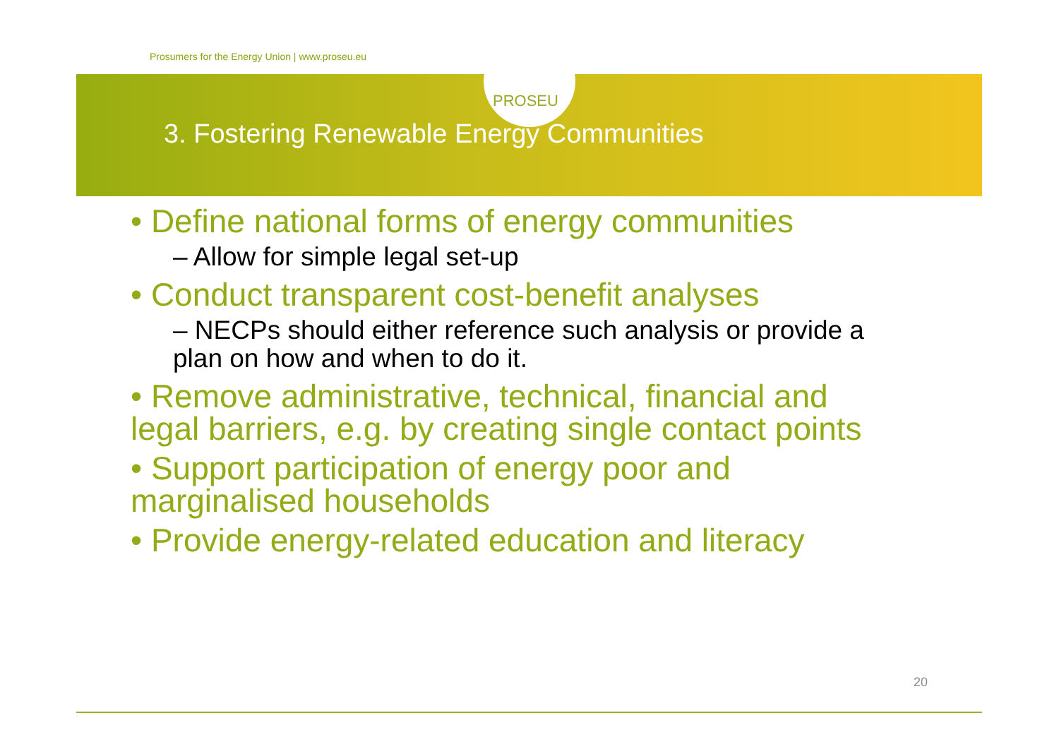Prosumers for the Energy Union | www.proseu.eu
PROSEU
3. Fostering Renewable Energy Communities
• Define national forms of energy communities
– Allow for simple legal set-up
• Conduct transparent cost-benefit analyses
– NECPs should either reference such analysis or provide a plan on how and when to do it.
• Remove administrative, technical, financial and legal barriers, e.g. by creating single contact points
• Support participation of energy poor and marginalised households
• Provide energy-related education and literacy
20